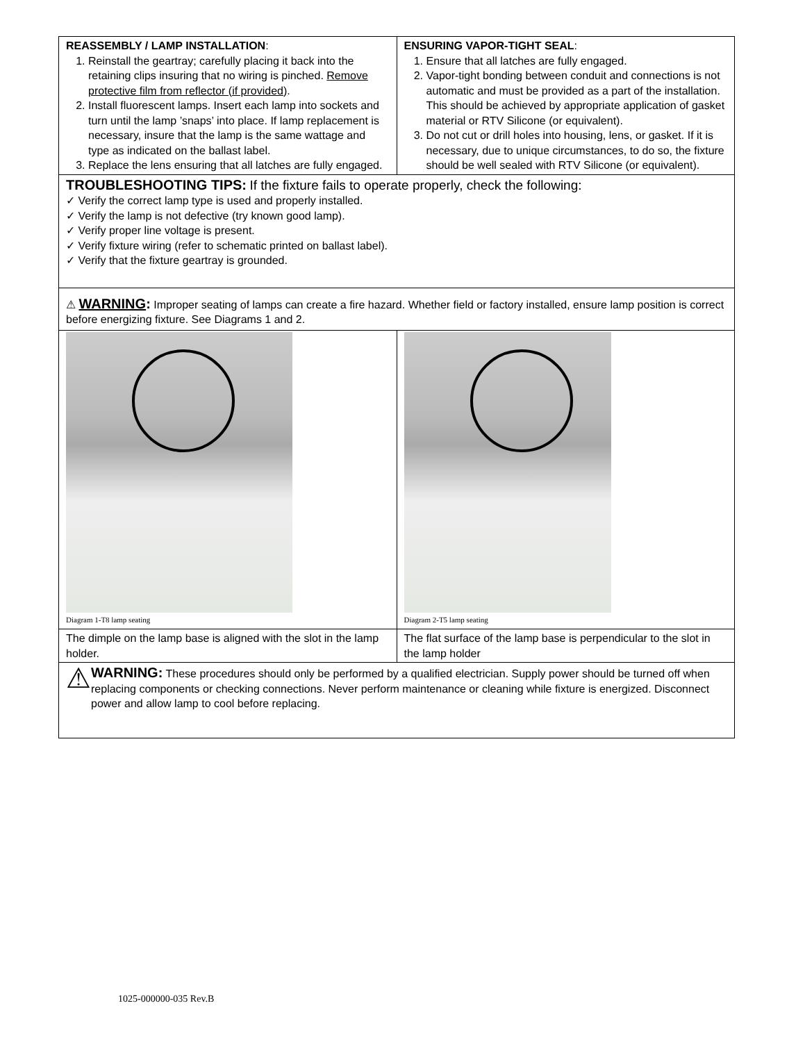REASSEMBLY / LAMP INSTALLATION:
1. Reinstall the geartray; carefully placing it back into the retaining clips insuring that no wiring is pinched. Remove protective film from reflector (if provided).
2. Install fluorescent lamps. Insert each lamp into sockets and turn until the lamp ’snaps’ into place. If lamp replacement is necessary, insure that the lamp is the same wattage and type as indicated on the ballast label.
3. Replace the lens ensuring that all latches are fully engaged.
ENSURING VAPOR-TIGHT SEAL:
1. Ensure that all latches are fully engaged.
2. Vapor-tight bonding between conduit and connections is not automatic and must be provided as a part of the installation. This should be achieved by appropriate application of gasket material or RTV Silicone (or equivalent).
3. Do not cut or drill holes into housing, lens, or gasket. If it is necessary, due to unique circumstances, to do so, the fixture should be well sealed with RTV Silicone (or equivalent).
TROUBLESHOOTING TIPS: If the fixture fails to operate properly, check the following:
✓ Verify the correct lamp type is used and properly installed.
✓ Verify the lamp is not defective (try known good lamp).
✓ Verify proper line voltage is present.
✓ Verify fixture wiring (refer to schematic printed on ballast label).
✓ Verify that the fixture geartray is grounded.
⚠ WARNING: Improper seating of lamps can create a fire hazard. Whether field or factory installed, ensure lamp position is correct before energizing fixture. See Diagrams 1 and 2.
Diagram 1-T8 lamp seating Diagram 2-T5 lamp seating
The dimple on the lamp base is aligned with the slot in the lamp holder.
The flat surface of the lamp base is perpendicular to the slot in the lamp holder
⚠
WARNING: These procedures should only be performed by a qualified electrician. Supply power should be turned off when replacing components or checking connections. Never perform maintenance or cleaning while fixture is energized. Disconnect power and allow lamp to cool before replacing.
1025-000000-035 Rev.B